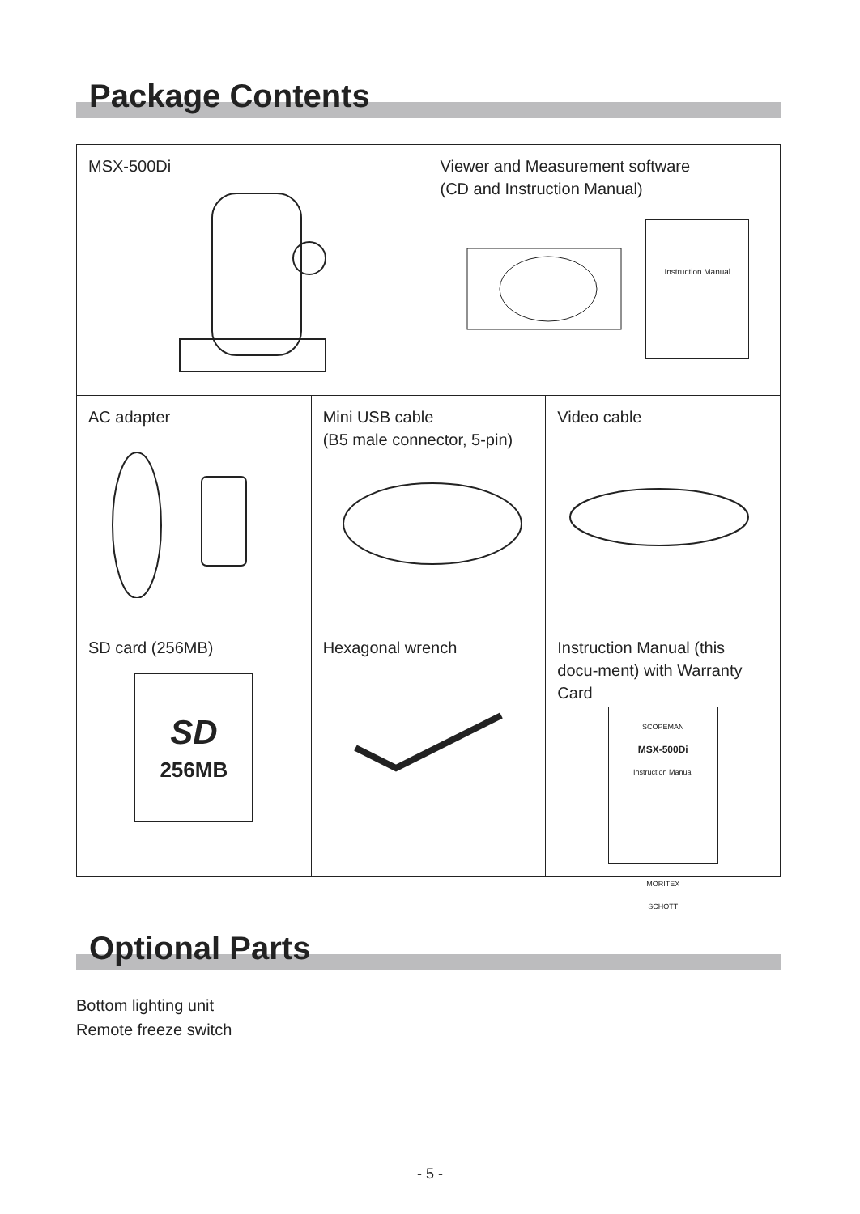Package Contents
| MSX-500Di | | Viewer and Measurement software (CD and Instruction Manual) Instruction Manual | |
| AC adapter | Mini USB cable (B5 male connector, 5-pin) | | Video cable |
| SD card (256MB) SD 256MB | Hexagonal wrench | | Instruction Manual (this docu-ment) with Warranty Card SCOPEMAN MSX-500Di Instruction Manual MORITEX SCHOTT |
Optional Parts
Bottom lighting unit
Remote freeze switch
- 5 -